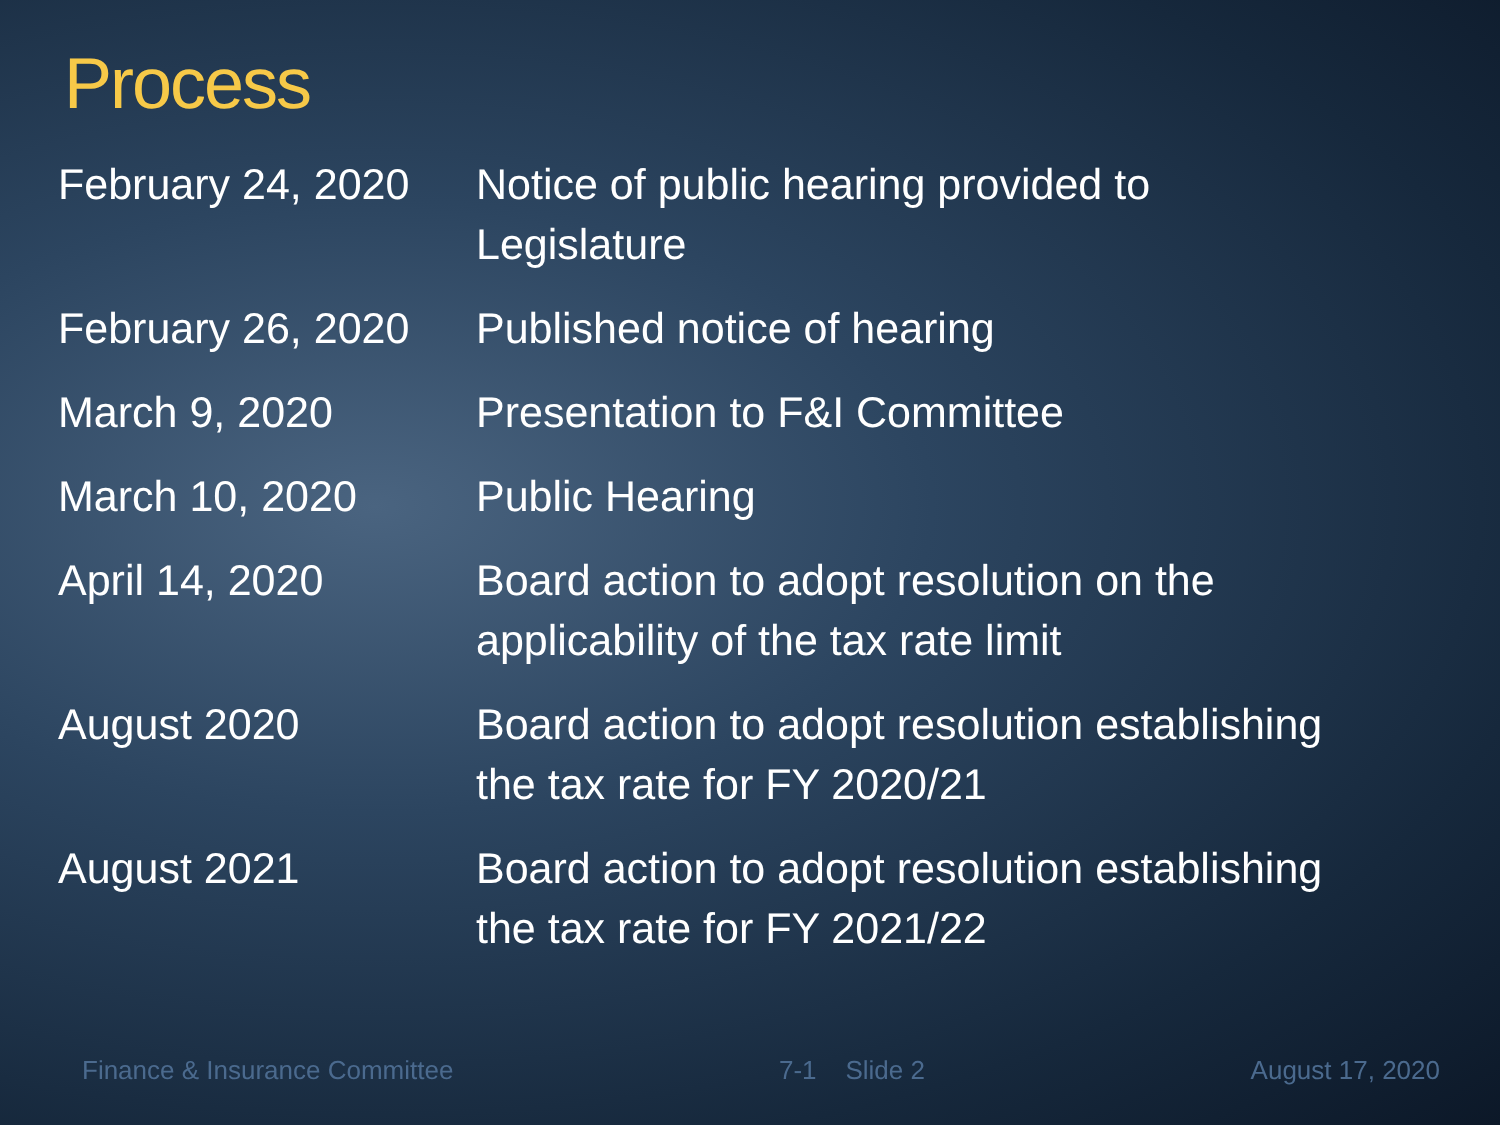Process
| February 24, 2020 | Notice of public hearing provided to Legislature |
| February 26, 2020 | Published notice of hearing |
| March 9, 2020 | Presentation to F&I Committee |
| March 10, 2020 | Public Hearing |
| April 14, 2020 | Board action to adopt resolution on the applicability of the tax rate limit |
| August 2020 | Board action to adopt resolution establishing the tax rate for FY 2020/21 |
| August 2021 | Board action to adopt resolution establishing the tax rate for FY 2021/22 |
Finance & Insurance Committee 7-1 Slide 2 August 17, 2020